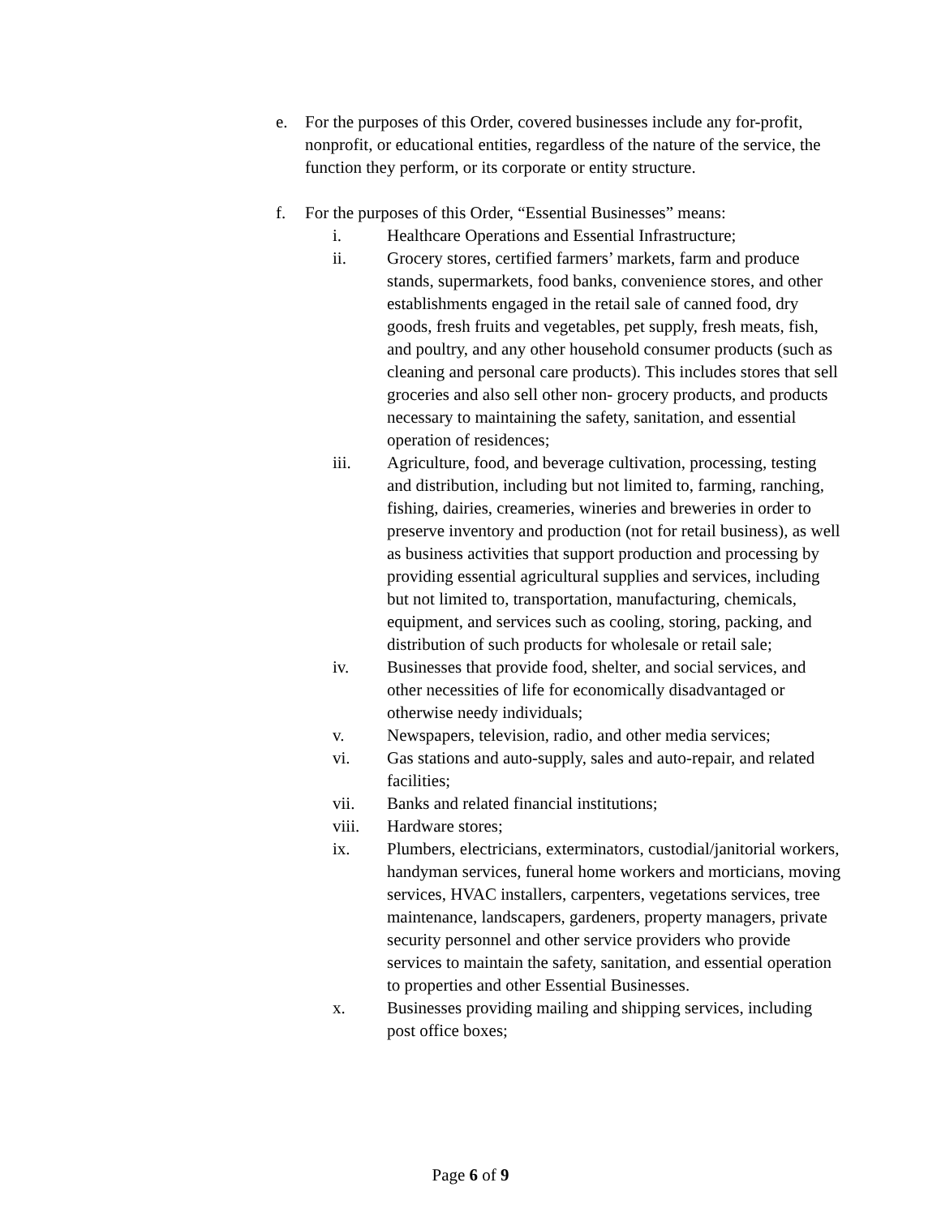e. For the purposes of this Order, covered businesses include any for-profit, nonprofit, or educational entities, regardless of the nature of the service, the function they perform, or its corporate or entity structure.
f. For the purposes of this Order, “Essential Businesses” means:
i. Healthcare Operations and Essential Infrastructure;
ii. Grocery stores, certified farmers’ markets, farm and produce stands, supermarkets, food banks, convenience stores, and other establishments engaged in the retail sale of canned food, dry goods, fresh fruits and vegetables, pet supply, fresh meats, fish, and poultry, and any other household consumer products (such as cleaning and personal care products). This includes stores that sell groceries and also sell other non- grocery products, and products necessary to maintaining the safety, sanitation, and essential operation of residences;
iii. Agriculture, food, and beverage cultivation, processing, testing and distribution, including but not limited to, farming, ranching, fishing, dairies, creameries, wineries and breweries in order to preserve inventory and production (not for retail business), as well as business activities that support production and processing by providing essential agricultural supplies and services, including but not limited to, transportation, manufacturing, chemicals, equipment, and services such as cooling, storing, packing, and distribution of such products for wholesale or retail sale;
iv. Businesses that provide food, shelter, and social services, and other necessities of life for economically disadvantaged or otherwise needy individuals;
v. Newspapers, television, radio, and other media services;
vi. Gas stations and auto-supply, sales and auto-repair, and related facilities;
vii. Banks and related financial institutions;
viii. Hardware stores;
ix. Plumbers, electricians, exterminators, custodial/janitorial workers, handyman services, funeral home workers and morticians, moving services, HVAC installers, carpenters, vegetations services, tree maintenance, landscapers, gardeners, property managers, private security personnel and other service providers who provide services to maintain the safety, sanitation, and essential operation to properties and other Essential Businesses.
x. Businesses providing mailing and shipping services, including post office boxes;
Page 6 of 9